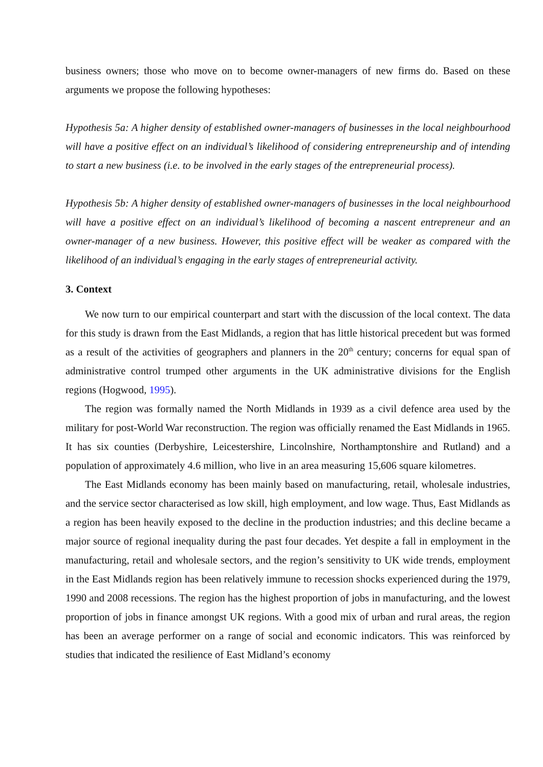business owners; those who move on to become owner-managers of new firms do. Based on these arguments we propose the following hypotheses:
Hypothesis 5a: A higher density of established owner-managers of businesses in the local neighbourhood will have a positive effect on an individual’s likelihood of considering entrepreneurship and of intending to start a new business (i.e. to be involved in the early stages of the entrepreneurial process).
Hypothesis 5b: A higher density of established owner-managers of businesses in the local neighbourhood will have a positive effect on an individual’s likelihood of becoming a nascent entrepreneur and an owner-manager of a new business. However, this positive effect will be weaker as compared with the likelihood of an individual’s engaging in the early stages of entrepreneurial activity.
3. Context
We now turn to our empirical counterpart and start with the discussion of the local context. The data for this study is drawn from the East Midlands, a region that has little historical precedent but was formed as a result of the activities of geographers and planners in the 20<sup>th</sup> century; concerns for equal span of administrative control trumped other arguments in the UK administrative divisions for the English regions (Hogwood, 1995).
The region was formally named the North Midlands in 1939 as a civil defence area used by the military for post-World War reconstruction. The region was officially renamed the East Midlands in 1965. It has six counties (Derbyshire, Leicestershire, Lincolnshire, Northamptonshire and Rutland) and a population of approximately 4.6 million, who live in an area measuring 15,606 square kilometres.
The East Midlands economy has been mainly based on manufacturing, retail, wholesale industries, and the service sector characterised as low skill, high employment, and low wage. Thus, East Midlands as a region has been heavily exposed to the decline in the production industries; and this decline became a major source of regional inequality during the past four decades. Yet despite a fall in employment in the manufacturing, retail and wholesale sectors, and the region’s sensitivity to UK wide trends, employment in the East Midlands region has been relatively immune to recession shocks experienced during the 1979, 1990 and 2008 recessions. The region has the highest proportion of jobs in manufacturing, and the lowest proportion of jobs in finance amongst UK regions. With a good mix of urban and rural areas, the region has been an average performer on a range of social and economic indicators. This was reinforced by studies that indicated the resilience of East Midland’s economy